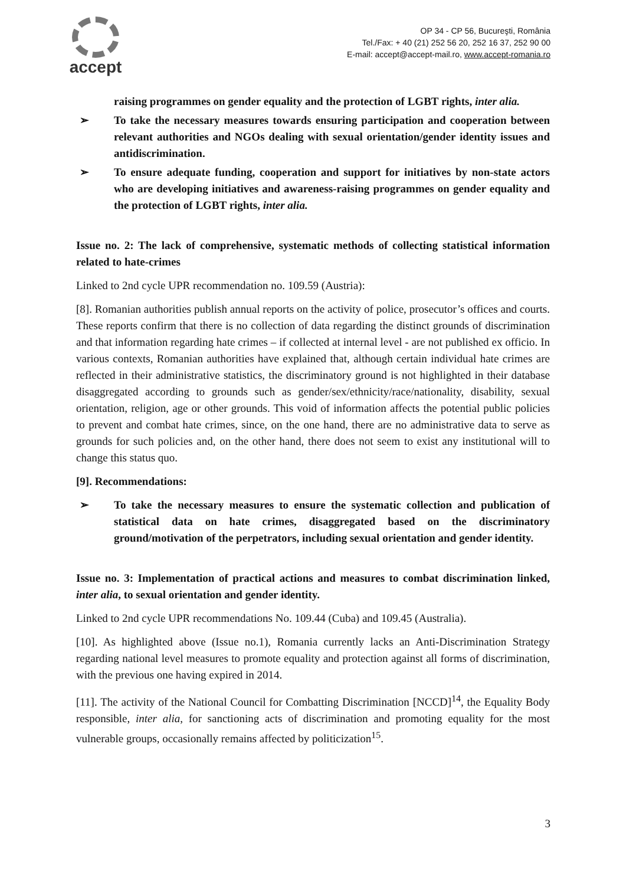accept
OP 34 - CP 56, Bucureşti, România
Tel./Fax: + 40 (21) 252 56 20, 252 16 37, 252 90 00
E-mail: accept@accept-mail.ro, www.accept-romania.ro
raising programmes on gender equality and the protection of LGBT rights, inter alia.
➢ To take the necessary measures towards ensuring participation and cooperation between relevant authorities and NGOs dealing with sexual orientation/gender identity issues and antidiscrimination.
➢ To ensure adequate funding, cooperation and support for initiatives by non-state actors who are developing initiatives and awareness-raising programmes on gender equality and the protection of LGBT rights, inter alia.
Issue no. 2: The lack of comprehensive, systematic methods of collecting statistical information related to hate-crimes
Linked to 2nd cycle UPR recommendation no. 109.59 (Austria):
[8]. Romanian authorities publish annual reports on the activity of police, prosecutor’s offices and courts. These reports confirm that there is no collection of data regarding the distinct grounds of discrimination and that information regarding hate crimes – if collected at internal level - are not published ex officio. In various contexts, Romanian authorities have explained that, although certain individual hate crimes are reflected in their administrative statistics, the discriminatory ground is not highlighted in their database disaggregated according to grounds such as gender/sex/ethnicity/race/nationality, disability, sexual orientation, religion, age or other grounds. This void of information affects the potential public policies to prevent and combat hate crimes, since, on the one hand, there are no administrative data to serve as grounds for such policies and, on the other hand, there does not seem to exist any institutional will to change this status quo.
[9]. Recommendations:
➢ To take the necessary measures to ensure the systematic collection and publication of statistical data on hate crimes, disaggregated based on the discriminatory ground/motivation of the perpetrators, including sexual orientation and gender identity.
Issue no. 3: Implementation of practical actions and measures to combat discrimination linked, inter alia, to sexual orientation and gender identity.
Linked to 2nd cycle UPR recommendations No. 109.44 (Cuba) and 109.45 (Australia).
[10]. As highlighted above (Issue no.1), Romania currently lacks an Anti-Discrimination Strategy regarding national level measures to promote equality and protection against all forms of discrimination, with the previous one having expired in 2014.
[11]. The activity of the National Council for Combatting Discrimination [NCCD]<sup>14</sup>, the Equality Body responsible, inter alia, for sanctioning acts of discrimination and promoting equality for the most vulnerable groups, occasionally remains affected by politicization<sup>15</sup>.
3